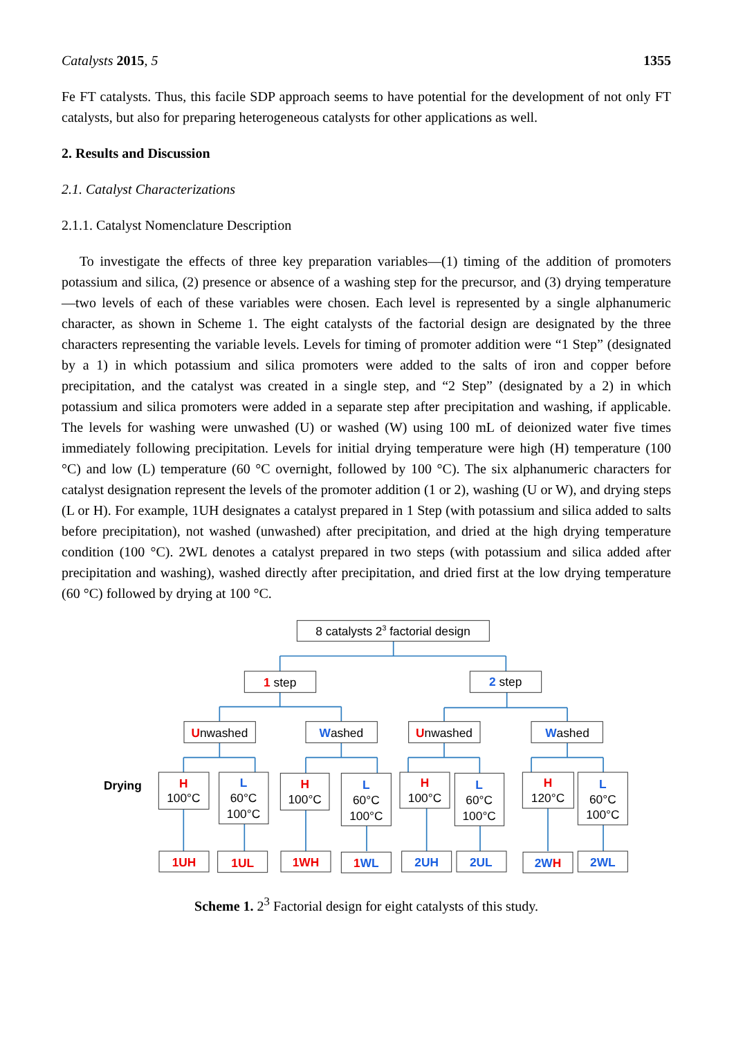Catalysts 2015, 5 1355
Fe FT catalysts. Thus, this facile SDP approach seems to have potential for the development of not only FT catalysts, but also for preparing heterogeneous catalysts for other applications as well.
2. Results and Discussion
2.1. Catalyst Characterizations
2.1.1. Catalyst Nomenclature Description
To investigate the effects of three key preparation variables—(1) timing of the addition of promoters potassium and silica, (2) presence or absence of a washing step for the precursor, and (3) drying temperature—two levels of each of these variables were chosen. Each level is represented by a single alphanumeric character, as shown in Scheme 1. The eight catalysts of the factorial design are designated by the three characters representing the variable levels. Levels for timing of promoter addition were “1 Step” (designated by a 1) in which potassium and silica promoters were added to the salts of iron and copper before precipitation, and the catalyst was created in a single step, and “2 Step” (designated by a 2) in which potassium and silica promoters were added in a separate step after precipitation and washing, if applicable. The levels for washing were unwashed (U) or washed (W) using 100 mL of deionized water five times immediately following precipitation. Levels for initial drying temperature were high (H) temperature (100 °C) and low (L) temperature (60 °C overnight, followed by 100 °C). The six alphanumeric characters for catalyst designation represent the levels of the promoter addition (1 or 2), washing (U or W), and drying steps (L or H). For example, 1UH designates a catalyst prepared in 1 Step (with potassium and silica added to salts before precipitation), not washed (unwashed) after precipitation, and dried at the high drying temperature condition (100 °C). 2WL denotes a catalyst prepared in two steps (with potassium and silica added after precipitation and washing), washed directly after precipitation, and dried first at the low drying temperature (60 °C) followed by drying at 100 °C.
8 catalysts 23 factorial design
1 step
2 step
Unwashed
Washed
Unwashed
Washed
Drying
H
100°C
L
60°C
100°C
H
100°C
L
60°C
100°C
H
100°C
L
60°C
100°C
H
120°C
L
60°C
100°C
1UH
1UL
1WH
1WL
2UH
2UL
2WH
2WL
Scheme 1. 2<sup>3</sup> Factorial design for eight catalysts of this study.